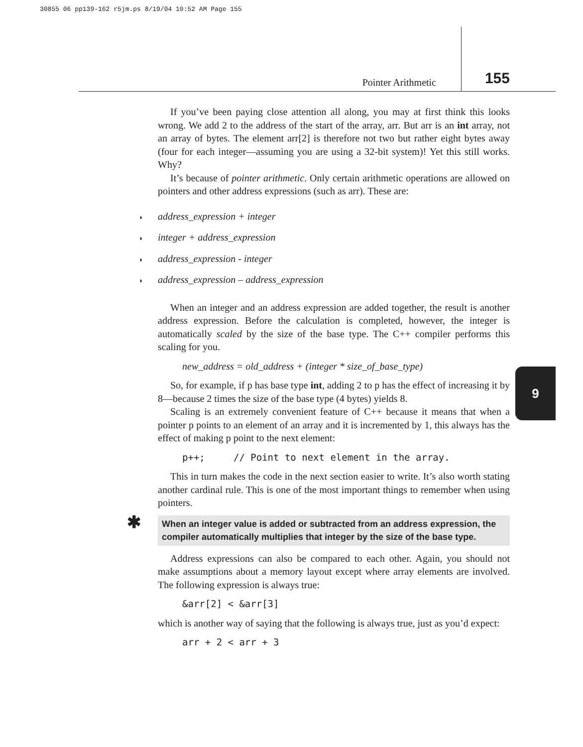30855 06 pp139-162 r5jm.ps 8/19/04 10:52 AM Page 155
Pointer Arithmetic 155
9
If you’ve been paying close attention all along, you may at first think this looks wrong. We add 2 to the address of the start of the array, arr. But arr is an int array, not an array of bytes. The element arr[2] is therefore not two but rather eight bytes away (four for each integer—assuming you are using a 32-bit system)! Yet this still works. Why?
It’s because of pointer arithmetic. Only certain arithmetic operations are allowed on pointers and other address expressions (such as arr). These are:
◗ address_expression + integer
◗ integer + address_expression
◗ address_expression - integer
◗ address_expression – address_expression
When an integer and an address expression are added together, the result is another address expression. Before the calculation is completed, however, the integer is automatically scaled by the size of the base type. The C++ compiler performs this scaling for you.
new_address = old_address + (integer * size_of_base_type)
So, for example, if p has base type int, adding 2 to p has the effect of increasing it by 8—because 2 times the size of the base type (4 bytes) yields 8.
Scaling is an extremely convenient feature of C++ because it means that when a pointer p points to an element of an array and it is incremented by 1, this always has the effect of making p point to the next element:
p++; // Point to next element in the array.
This in turn makes the code in the next section easier to write. It’s also worth stating another cardinal rule. This is one of the most important things to remember when using pointers.
✱ When an integer value is added or subtracted from an address expression, the compiler automatically multiplies that integer by the size of the base type.
Address expressions can also be compared to each other. Again, you should not make assumptions about a memory layout except where array elements are involved. The following expression is always true:
&arr[2] < &arr[3]
which is another way of saying that the following is always true, just as you’d expect:
arr + 2 < arr + 3